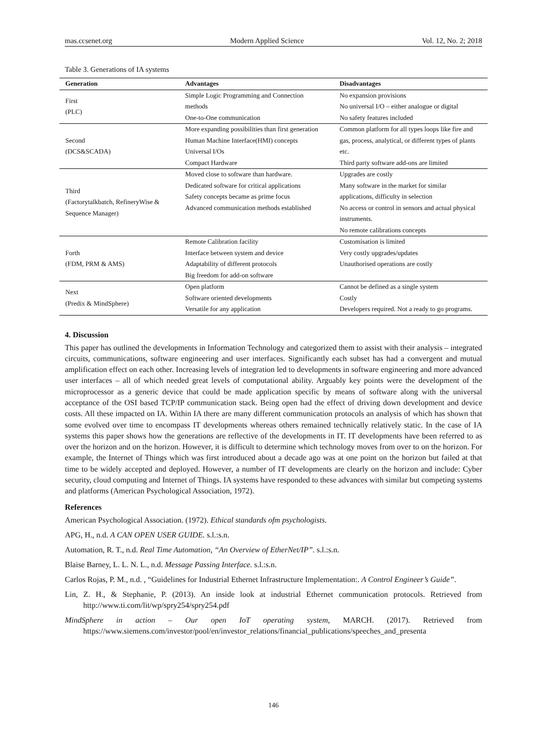mas.ccsenet.org Modern Applied Science Vol. 12, No. 2; 2018
Table 3. Generations of IA systems
| Generation | Advantages | Disadvantages |
| --- | --- | --- |
| First (PLC) | Simple Logic Programming and Connection methods One-to-One communication | No expansion provisions No universal I/O – either analogue or digital No safety features included |
| Second (DCS&SCADA) | More expanding possibilities than first generation Human Machine Interface(HMI) concepts Universal I/Os Compact Hardware | Common platform for all types loops like fire and gas, process, analytical, or different types of plants etc. Third party software add-ons are limited |
| Third (Factorytalkbatch, RefineryWise & Sequence Manager) | Moved close to software than hardware. Dedicated software for critical applications Safety concepts became as prime focus Advanced communication methods established | Upgrades are costly Many software in the market for similar applications, difficulty in selection No access or control in sensors and actual physical instruments. No remote calibrations concepts |
| Forth (FDM, PRM & AMS) | Remote Calibration facility Interface between system and device Adaptability of different protocols Big freedom for add-on software | Customisation is limited Very costly upgrades/updates Unauthorised operations are costly |
| Next (Predix & MindSphere) | Open platform Software oriented developments Versatile for any application | Cannot be defined as a single system Costly Developers required. Not a ready to go programs. |
4. Discussion
This paper has outlined the developments in Information Technology and categorized them to assist with their analysis – integrated circuits, communications, software engineering and user interfaces. Significantly each subset has had a convergent and mutual amplification effect on each other. Increasing levels of integration led to developments in software engineering and more advanced user interfaces – all of which needed great levels of computational ability. Arguably key points were the development of the microprocessor as a generic device that could be made application specific by means of software along with the universal acceptance of the OSI based TCP/IP communication stack. Being open had the effect of driving down development and device costs. All these impacted on IA. Within IA there are many different communication protocols an analysis of which has shown that some evolved over time to encompass IT developments whereas others remained technically relatively static. In the case of IA systems this paper shows how the generations are reflective of the developments in IT. IT developments have been referred to as over the horizon and on the horizon. However, it is difficult to determine which technology moves from over to on the horizon. For example, the Internet of Things which was first introduced about a decade ago was at one point on the horizon but failed at that time to be widely accepted and deployed. However, a number of IT developments are clearly on the horizon and include: Cyber security, cloud computing and Internet of Things. IA systems have responded to these advances with similar but competing systems and platforms (American Psychological Association, 1972).
References
American Psychological Association. (1972). Ethical standards ofm psychologists.
APG, H., n.d. A CAN OPEN USER GUIDE. s.l.:s.n.
Automation, R. T., n.d. Real Time Automation, “An Overview of EtherNet/IP”. s.l.:s.n.
Blaise Barney, L. L. N. L., n.d. Message Passing Interface. s.l.:s.n.
Carlos Rojas, P. M., n.d. , “Guidelines for Industrial Ethernet Infrastructure Implementation:. A Control Engineer’s Guide”.
Lin, Z. H., & Stephanie, P. (2013). An inside look at industrial Ethernet communication protocols. Retrieved from http://www.ti.com/lit/wp/spry254/spry254.pdf
MindSphere in action – Our open IoT operating system, MARCH. (2017). Retrieved from https://www.siemens.com/investor/pool/en/investor_relations/financial_publications/speeches_and_presenta
146